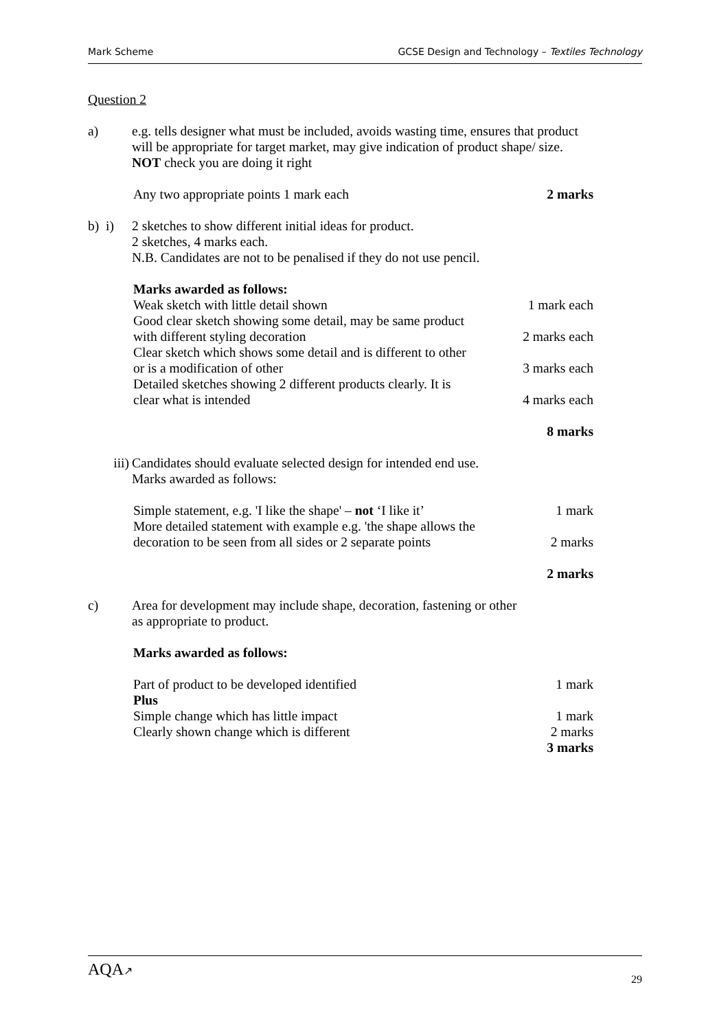Mark Scheme GCSE Design and Technology – Textiles Technology
Question 2
a) e.g. tells designer what must be included, avoids wasting time, ensures that product will be appropriate for target market, may give indication of product shape/ size.
NOT check you are doing it right
Any two appropriate points 1 mark each 2 marks
b) i)
2 sketches to show different initial ideas for product.
2 sketches, 4 marks each.
N.B. Candidates are not to be penalised if they do not use pencil.
Marks awarded as follows:
Weak sketch with little detail shown 1 mark each
Good clear sketch showing some detail, may be same product
with different styling decoration
2 marks each
Clear sketch which shows some detail and is different to other
or is a modification of other
3 marks each
Detailed sketches showing 2 different products clearly. It is
clear what is intended
4 marks each
8 marks
iii) Candidates should evaluate selected design for intended end use.
Marks awarded as follows:
Simple statement, e.g. 'I like the shape' – not ‘I like it’ 1 mark
More detailed statement with example e.g. 'the shape allows the
decoration to be seen from all sides or 2 separate points
2 marks
2 marks
c) Area for development may include shape, decoration, fastening or other
as appropriate to product.
Marks awarded as follows:
Part of product to be developed identified 1 mark
Plus
Simple change which has little impact 1 mark
Clearly shown change which is different 2 marks
3 marks
AQA↗ 29